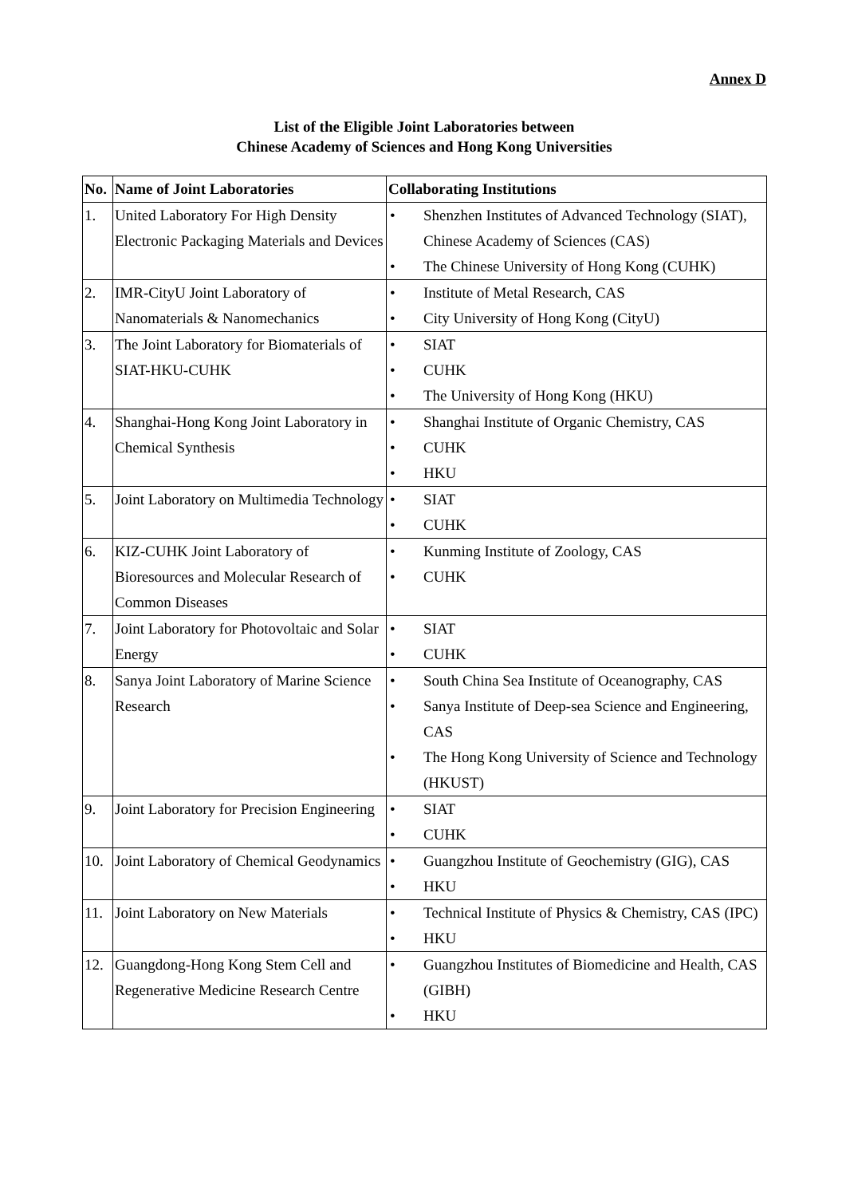Annex D
List of the Eligible Joint Laboratories between
Chinese Academy of Sciences and Hong Kong Universities
| No. | Name of Joint Laboratories | Collaborating Institutions |
| --- | --- | --- |
| 1. | United Laboratory For High Density Electronic Packaging Materials and Devices | • Shenzhen Institutes of Advanced Technology (SIAT), Chinese Academy of Sciences (CAS) • The Chinese University of Hong Kong (CUHK) |
| 2. | IMR-CityU Joint Laboratory of Nanomaterials & Nanomechanics | • Institute of Metal Research, CAS • City University of Hong Kong (CityU) |
| 3. | The Joint Laboratory for Biomaterials of SIAT-HKU-CUHK | • SIAT • CUHK • The University of Hong Kong (HKU) |
| 4. | Shanghai-Hong Kong Joint Laboratory in Chemical Synthesis | • Shanghai Institute of Organic Chemistry, CAS • CUHK • HKU |
| 5. | Joint Laboratory on Multimedia Technology | • SIAT • CUHK |
| 6. | KIZ-CUHK Joint Laboratory of Bioresources and Molecular Research of Common Diseases | • Kunming Institute of Zoology, CAS • CUHK |
| 7. | Joint Laboratory for Photovoltaic and Solar Energy | • SIAT • CUHK |
| 8. | Sanya Joint Laboratory of Marine Science Research | • South China Sea Institute of Oceanography, CAS • Sanya Institute of Deep-sea Science and Engineering, CAS • The Hong Kong University of Science and Technology (HKUST) |
| 9. | Joint Laboratory for Precision Engineering | • SIAT • CUHK |
| 10. | Joint Laboratory of Chemical Geodynamics | • Guangzhou Institute of Geochemistry (GIG), CAS • HKU |
| 11. | Joint Laboratory on New Materials | • Technical Institute of Physics & Chemistry, CAS (IPC) • HKU |
| 12. | Guangdong-Hong Kong Stem Cell and Regenerative Medicine Research Centre | • Guangzhou Institutes of Biomedicine and Health, CAS (GIBH) • HKU |